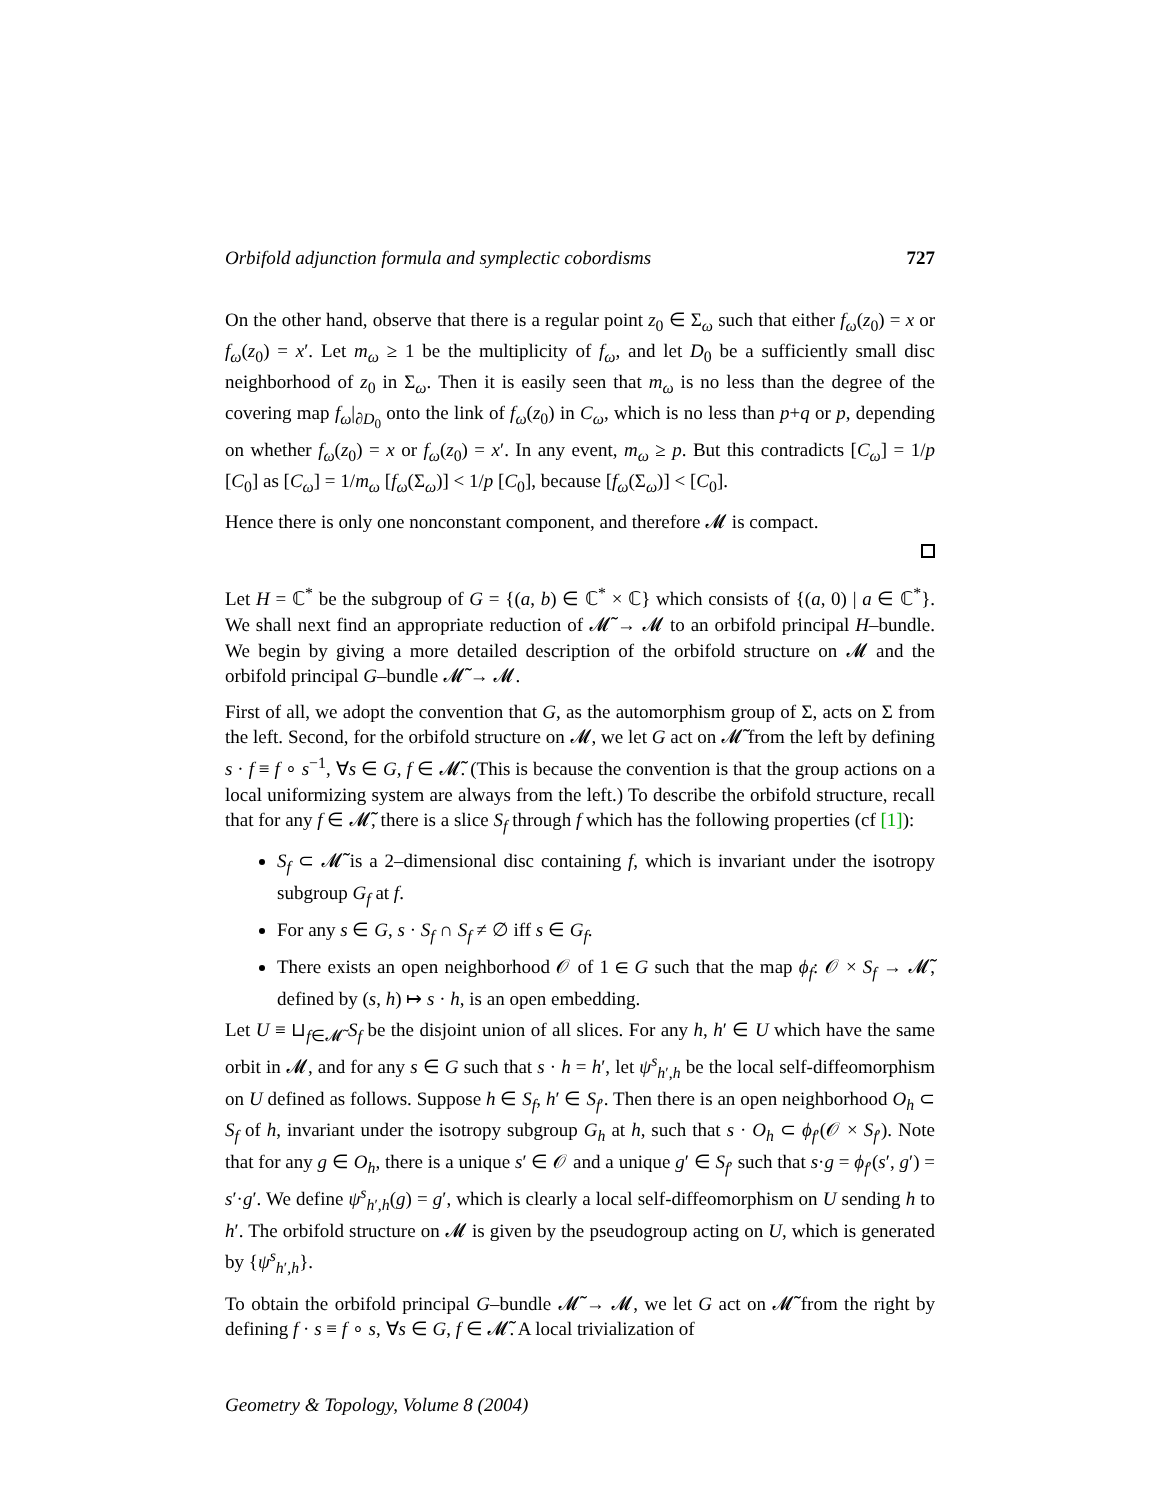Orbifold adjunction formula and symplectic cobordisms 727
On the other hand, observe that there is a regular point z<sub>0</sub> ∈ Σ<sub>ω</sub> such that either f<sub>ω</sub>(z<sub>0</sub>) = x or f<sub>ω</sub>(z<sub>0</sub>) = x′. Let m<sub>ω</sub> ≥ 1 be the multiplicity of f<sub>ω</sub>, and let D<sub>0</sub> be a sufficiently small disc neighborhood of z<sub>0</sub> in Σ<sub>ω</sub>. Then it is easily seen that m<sub>ω</sub> is no less than the degree of the covering map f<sub>ω</sub>|<sub>∂D<sub>0</sub></sub> onto the link of f<sub>ω</sub>(z<sub>0</sub>) in C<sub>ω</sub>, which is no less than p+q or p, depending on whether f<sub>ω</sub>(z<sub>0</sub>) = x or f<sub>ω</sub>(z<sub>0</sub>) = x′. In any event, m<sub>ω</sub> ≥ p. But this contradicts [C<sub>ω</sub>] = 1/p [C<sub>0</sub>] as [C<sub>ω</sub>] = 1/m<sub>ω</sub> [f<sub>ω</sub>(Σ<sub>ω</sub>)] < 1/p [C<sub>0</sub>], because [f<sub>ω</sub>(Σ<sub>ω</sub>)] < [C<sub>0</sub>].
Hence there is only one nonconstant component, and therefore 𝓜 is compact.
Let H = ℂ<sup>*</sup> be the subgroup of G = {(a, b) ∈ ℂ<sup>*</sup> × ℂ} which consists of {(a, 0) | a ∈ ℂ<sup>*</sup>}. We shall next find an appropriate reduction of 𝓜̃ → 𝓜 to an orbifold principal H–bundle. We begin by giving a more detailed description of the orbifold structure on 𝓜 and the orbifold principal G–bundle 𝓜̃ → 𝓜.
First of all, we adopt the convention that G, as the automorphism group of Σ, acts on Σ from the left. Second, for the orbifold structure on 𝓜, we let G act on 𝓜̃ from the left by defining s · f ≡ f ∘ s<sup>−1</sup>, ∀s ∈ G, f ∈ 𝓜̃. (This is because the convention is that the group actions on a local uniformizing system are always from the left.) To describe the orbifold structure, recall that for any f ∈ 𝓜̃, there is a slice S<sub>f</sub> through f which has the following properties (cf [1]):
S<sub>f</sub> ⊂ 𝓜̃ is a 2–dimensional disc containing f, which is invariant under the isotropy subgroup G<sub>f</sub> at f.
For any s ∈ G, s · S<sub>f</sub> ∩ S<sub>f</sub> ≠ ∅ iff s ∈ G<sub>f</sub>.
There exists an open neighborhood 𝒪 of 1 ∈ G such that the map ϕ<sub>f</sub>: 𝒪 × S<sub>f</sub> → 𝓜̃, defined by (s, h) ↦ s · h, is an open embedding.
Let U ≡ ⊔<sub>f∈𝓜̃</sub> S<sub>f</sub> be the disjoint union of all slices. For any h, h′ ∈ U which have the same orbit in 𝓜, and for any s ∈ G such that s · h = h′, let ψ<sup>s</sup><sub>h′,h</sub> be the local self-diffeomorphism on U defined as follows. Suppose h ∈ S<sub>f</sub>, h′ ∈ S<sub>f′</sub>. Then there is an open neighborhood O<sub>h</sub> ⊂ S<sub>f</sub> of h, invariant under the isotropy subgroup G<sub>h</sub> at h, such that s · O<sub>h</sub> ⊂ ϕ<sub>f′</sub>(𝒪 × S<sub>f′</sub>). Note that for any g ∈ O<sub>h</sub>, there is a unique s′ ∈ 𝒪 and a unique g′ ∈ S<sub>f′</sub> such that s·g = ϕ<sub>f′</sub>(s′, g′) = s′·g′. We define ψ<sup>s</sup><sub>h′,h</sub>(g) = g′, which is clearly a local self-diffeomorphism on U sending h to h′. The orbifold structure on 𝓜 is given by the pseudogroup acting on U, which is generated by {ψ<sup>s</sup><sub>h′,h</sub>}.
To obtain the orbifold principal G–bundle 𝓜̃ → 𝓜, we let G act on 𝓜̃ from the right by defining f · s ≡ f ∘ s, ∀s ∈ G, f ∈ 𝓜̃. A local trivialization of
Geometry & Topology, Volume 8 (2004)